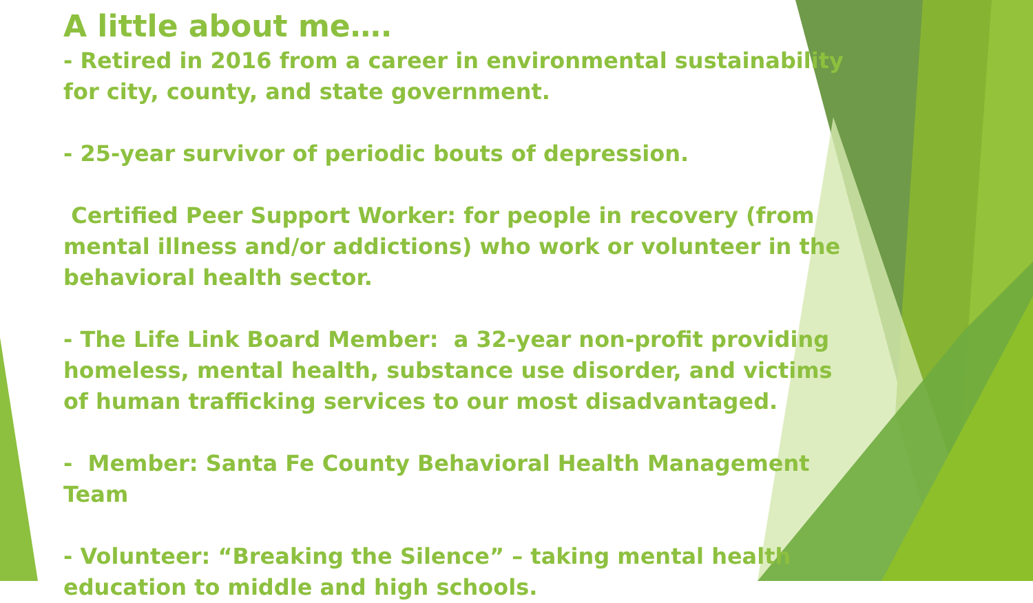A little about me….
- Retired in 2016 from a career in environmental sustainability for city, county, and state government.
- 25-year survivor of periodic bouts of depression.
Certified Peer Support Worker: for people in recovery (from mental illness and/or addictions) who work or volunteer in the behavioral health sector.
- The Life Link Board Member: a 32-year non-profit providing homeless, mental health, substance use disorder, and victims of human trafficking services to our most disadvantaged.
- Member: Santa Fe County Behavioral Health Management Team
- Volunteer: “Breaking the Silence” – taking mental health education to middle and high schools.